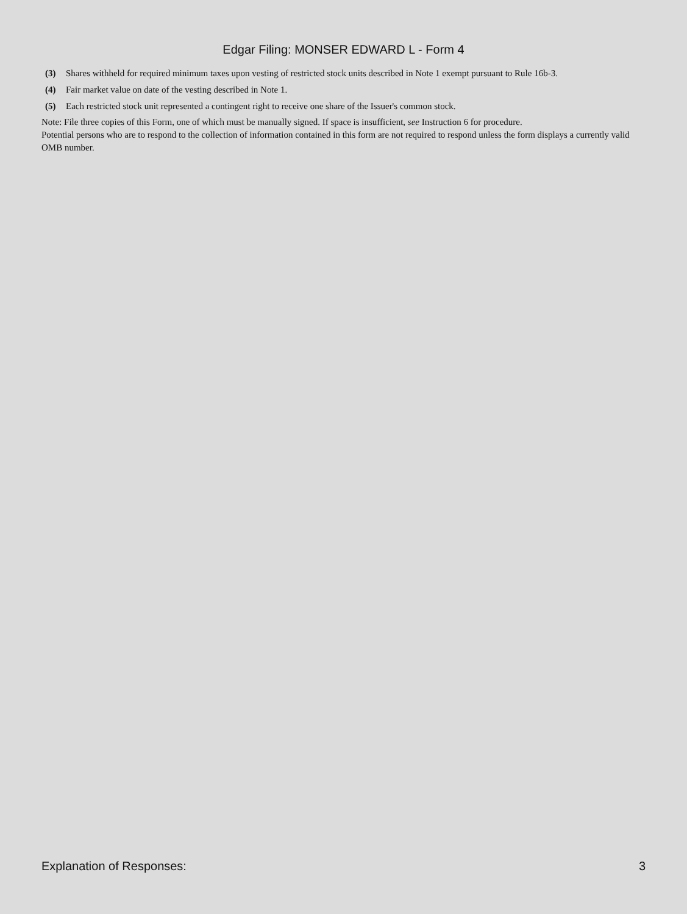Edgar Filing: MONSER EDWARD L - Form 4
| (3) | Shares withheld for required minimum taxes upon vesting of restricted stock units described in Note 1 exempt pursuant to Rule 16b-3. |
| (4) | Fair market value on date of the vesting described in Note 1. |
| (5) | Each restricted stock unit represented a contingent right to receive one share of the Issuer's common stock. |
Note: File three copies of this Form, one of which must be manually signed. If space is insufficient, see Instruction 6 for procedure.
Potential persons who are to respond to the collection of information contained in this form are not required to respond unless the form displays a currently valid OMB number.
Explanation of Responses: 3